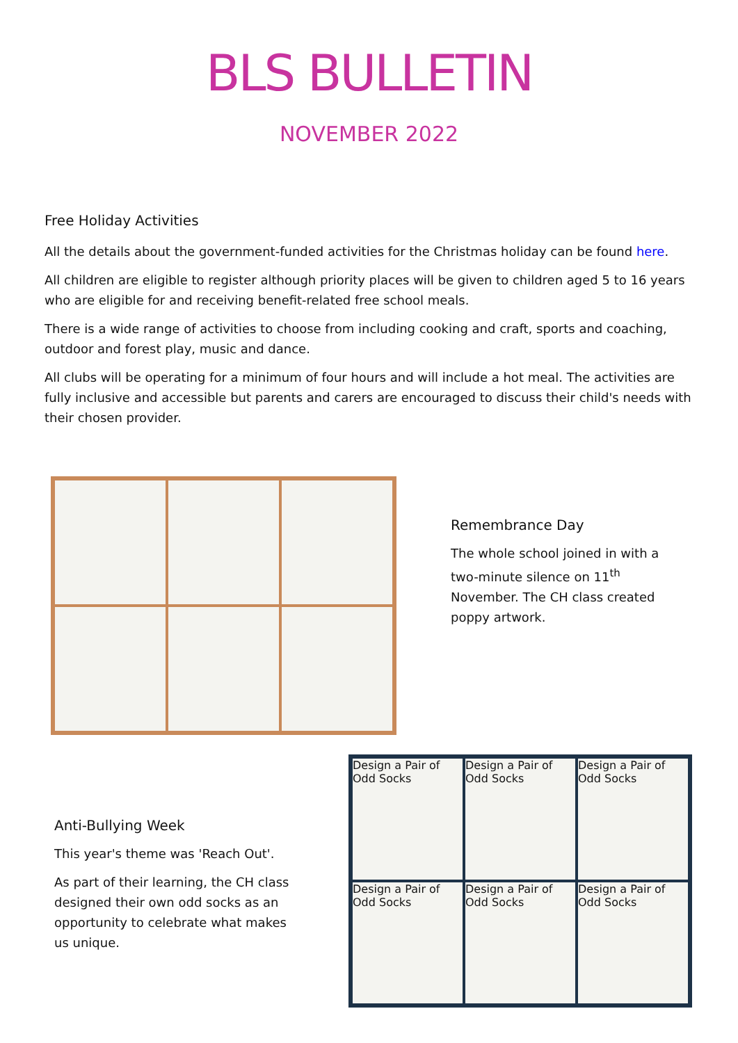BLS BULLETIN
NOVEMBER 2022
Free Holiday Activities
All the details about the government-funded activities for the Christmas holiday can be found here.
All children are eligible to register although priority places will be given to children aged 5 to 16 years who are eligible for and receiving benefit-related free school meals.
There is a wide range of activities to choose from including cooking and craft, sports and coaching, outdoor and forest play, music and dance.
All clubs will be operating for a minimum of four hours and will include a hot meal. The activities are fully inclusive and accessible but parents and carers are encouraged to discuss their child's needs with their chosen provider.
Remembrance Day
The whole school joined in with a two-minute silence on 11<sup>th</sup> November. The CH class created poppy artwork.
Anti-Bullying Week
This year's theme was 'Reach Out'.
As part of their learning, the CH class designed their own odd socks as an opportunity to celebrate what makes us unique.
Design a Pair of Odd Socks
Design a Pair of Odd Socks
Design a Pair of Odd Socks
Design a Pair of Odd Socks
Design a Pair of Odd Socks
Design a Pair of Odd Socks